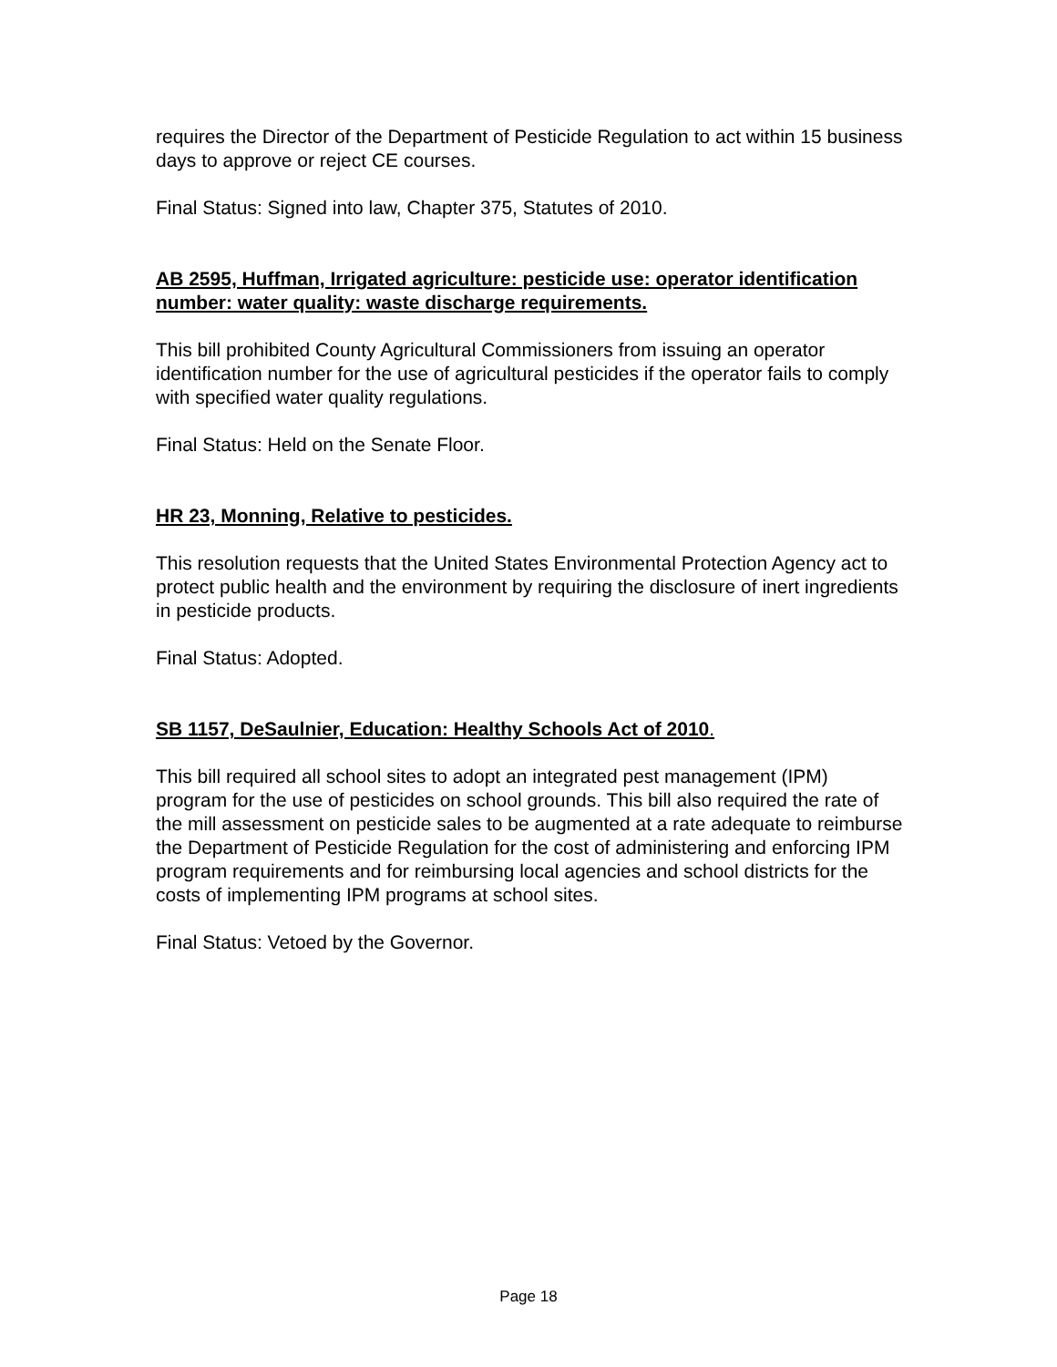requires the Director of the Department of Pesticide Regulation to act within 15 business days to approve or reject CE courses.
Final Status: Signed into law, Chapter 375, Statutes of 2010.
AB 2595, Huffman, Irrigated agriculture: pesticide use: operator identification number: water quality: waste discharge requirements.
This bill prohibited County Agricultural Commissioners from issuing an operator identification number for the use of agricultural pesticides if the operator fails to comply with specified water quality regulations.
Final Status: Held on the Senate Floor.
HR 23, Monning, Relative to pesticides.
This resolution requests that the United States Environmental Protection Agency act to protect public health and the environment by requiring the disclosure of inert ingredients in pesticide products.
Final Status: Adopted.
SB 1157, DeSaulnier, Education: Healthy Schools Act of 2010.
This bill required all school sites to adopt an integrated pest management (IPM) program for the use of pesticides on school grounds. This bill also required the rate of the mill assessment on pesticide sales to be augmented at a rate adequate to reimburse the Department of Pesticide Regulation for the cost of administering and enforcing IPM program requirements and for reimbursing local agencies and school districts for the costs of implementing IPM programs at school sites.
Final Status: Vetoed by the Governor.
Page 18